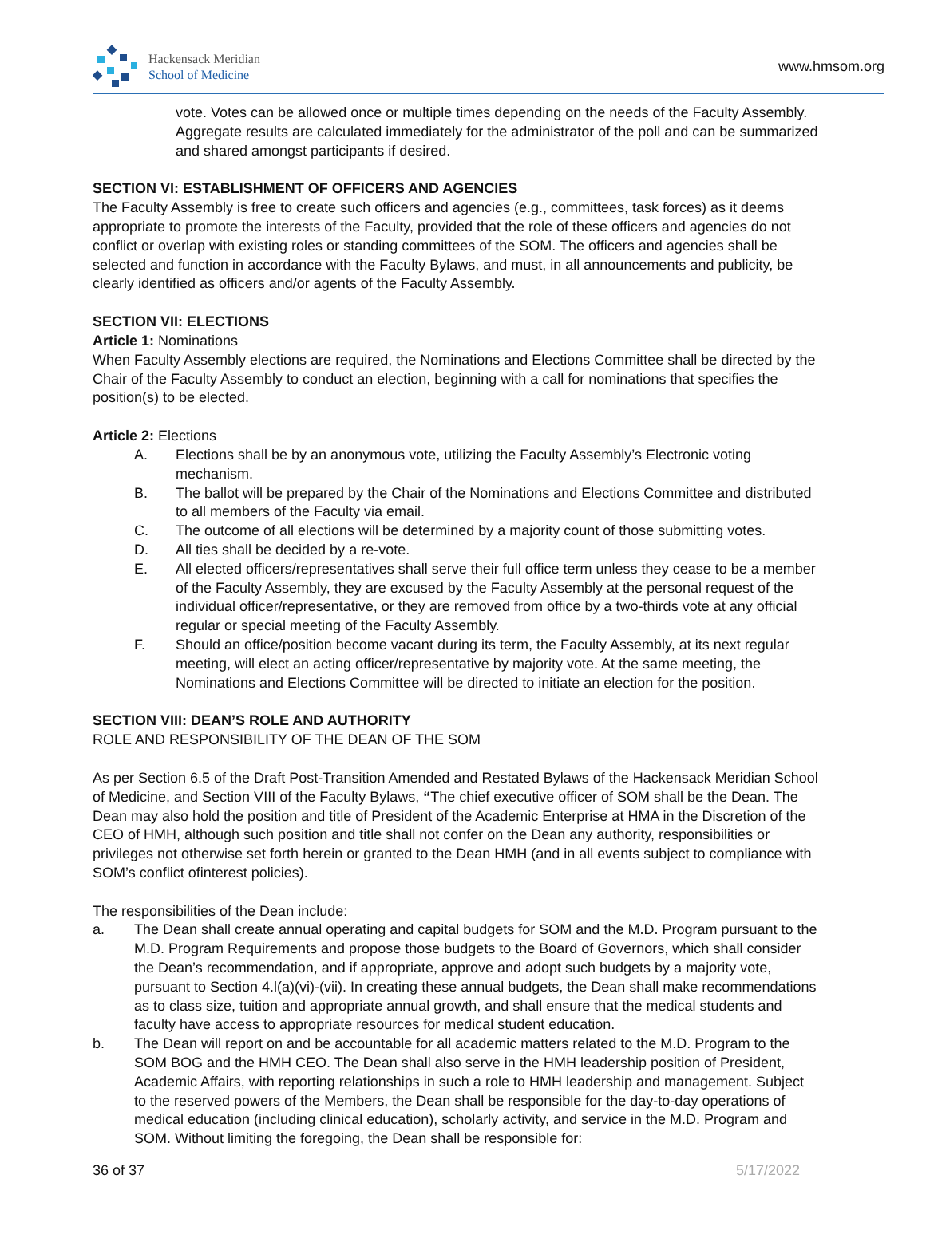Hackensack Meridian
School of Medicine
www.hmsom.org
vote. Votes can be allowed once or multiple times depending on the needs of the Faculty Assembly. Aggregate results are calculated immediately for the administrator of the poll and can be summarized and shared amongst participants if desired.
SECTION VI: ESTABLISHMENT OF OFFICERS AND AGENCIES
The Faculty Assembly is free to create such officers and agencies (e.g., committees, task forces) as it deems appropriate to promote the interests of the Faculty, provided that the role of these officers and agencies do not conflict or overlap with existing roles or standing committees of the SOM. The officers and agencies shall be selected and function in accordance with the Faculty Bylaws, and must, in all announcements and publicity, be clearly identified as officers and/or agents of the Faculty Assembly.
SECTION VII: ELECTIONS
Article 1: Nominations
When Faculty Assembly elections are required, the Nominations and Elections Committee shall be directed by the Chair of the Faculty Assembly to conduct an election, beginning with a call for nominations that specifies the position(s) to be elected.
Article 2: Elections
A. Elections shall be by an anonymous vote, utilizing the Faculty Assembly’s Electronic voting mechanism.
B. The ballot will be prepared by the Chair of the Nominations and Elections Committee and distributed to all members of the Faculty via email.
C. The outcome of all elections will be determined by a majority count of those submitting votes.
D. All ties shall be decided by a re-vote.
E. All elected officers/representatives shall serve their full office term unless they cease to be a member of the Faculty Assembly, they are excused by the Faculty Assembly at the personal request of the individual officer/representative, or they are removed from office by a two-thirds vote at any official regular or special meeting of the Faculty Assembly.
F. Should an office/position become vacant during its term, the Faculty Assembly, at its next regular meeting, will elect an acting officer/representative by majority vote. At the same meeting, the Nominations and Elections Committee will be directed to initiate an election for the position.
SECTION VIII: DEAN’S ROLE AND AUTHORITY
ROLE AND RESPONSIBILITY OF THE DEAN OF THE SOM
As per Section 6.5 of the Draft Post-Transition Amended and Restated Bylaws of the Hackensack Meridian School of Medicine, and Section VIII of the Faculty Bylaws, “The chief executive officer of SOM shall be the Dean. The Dean may also hold the position and title of President of the Academic Enterprise at HMA in the Discretion of the CEO of HMH, although such position and title shall not confer on the Dean any authority, responsibilities or privileges not otherwise set forth herein or granted to the Dean HMH (and in all events subject to compliance with SOM’s conflict ofinterest policies).
The responsibilities of the Dean include:
a. The Dean shall create annual operating and capital budgets for SOM and the M.D. Program pursuant to the M.D. Program Requirements and propose those budgets to the Board of Governors, which shall consider the Dean’s recommendation, and if appropriate, approve and adopt such budgets by a majority vote, pursuant to Section 4.l(a)(vi)-(vii). In creating these annual budgets, the Dean shall make recommendations as to class size, tuition and appropriate annual growth, and shall ensure that the medical students and faculty have access to appropriate resources for medical student education.
b. The Dean will report on and be accountable for all academic matters related to the M.D. Program to the SOM BOG and the HMH CEO. The Dean shall also serve in the HMH leadership position of President, Academic Affairs, with reporting relationships in such a role to HMH leadership and management. Subject to the reserved powers of the Members, the Dean shall be responsible for the day-to-day operations of medical education (including clinical education), scholarly activity, and service in the M.D. Program and SOM. Without limiting the foregoing, the Dean shall be responsible for:
36 of 37 5/17/2022